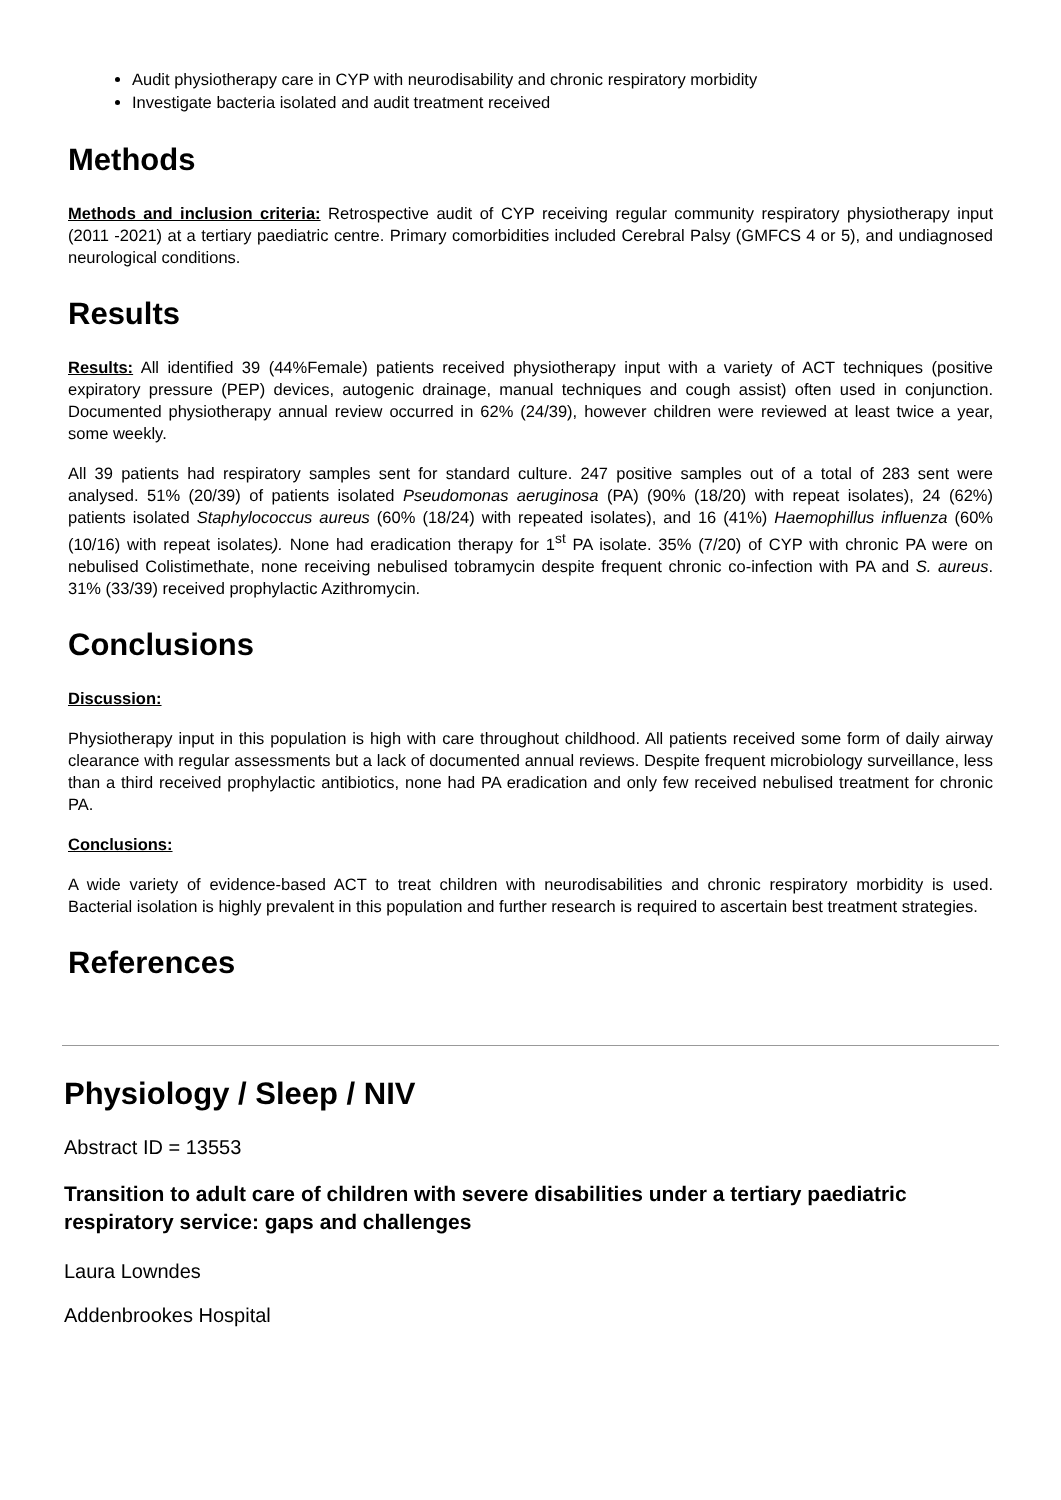Audit physiotherapy care in CYP with neurodisability and chronic respiratory morbidity
Investigate bacteria isolated and audit treatment received
Methods
Methods and inclusion criteria: Retrospective audit of CYP receiving regular community respiratory physiotherapy input (2011 -2021) at a tertiary paediatric centre. Primary comorbidities included Cerebral Palsy (GMFCS 4 or 5), and undiagnosed neurological conditions.
Results
Results: All identified 39 (44%Female) patients received physiotherapy input with a variety of ACT techniques (positive expiratory pressure (PEP) devices, autogenic drainage, manual techniques and cough assist) often used in conjunction. Documented physiotherapy annual review occurred in 62% (24/39), however children were reviewed at least twice a year, some weekly.
All 39 patients had respiratory samples sent for standard culture. 247 positive samples out of a total of 283 sent were analysed. 51% (20/39) of patients isolated Pseudomonas aeruginosa (PA) (90% (18/20) with repeat isolates), 24 (62%) patients isolated Staphylococcus aureus (60% (18/24) with repeated isolates), and 16 (41%) Haemophillus influenza (60% (10/16) with repeat isolates). None had eradication therapy for 1<sup>st</sup> PA isolate. 35% (7/20) of CYP with chronic PA were on nebulised Colistimethate, none receiving nebulised tobramycin despite frequent chronic co-infection with PA and S. aureus. 31% (33/39) received prophylactic Azithromycin.
Conclusions
Discussion:
Physiotherapy input in this population is high with care throughout childhood. All patients received some form of daily airway clearance with regular assessments but a lack of documented annual reviews. Despite frequent microbiology surveillance, less than a third received prophylactic antibiotics, none had PA eradication and only few received nebulised treatment for chronic PA.
Conclusions:
A wide variety of evidence-based ACT to treat children with neurodisabilities and chronic respiratory morbidity is used. Bacterial isolation is highly prevalent in this population and further research is required to ascertain best treatment strategies.
References
Physiology / Sleep / NIV
Abstract ID = 13553
Transition to adult care of children with severe disabilities under a tertiary paediatric respiratory service: gaps and challenges
Laura Lowndes
Addenbrookes Hospital